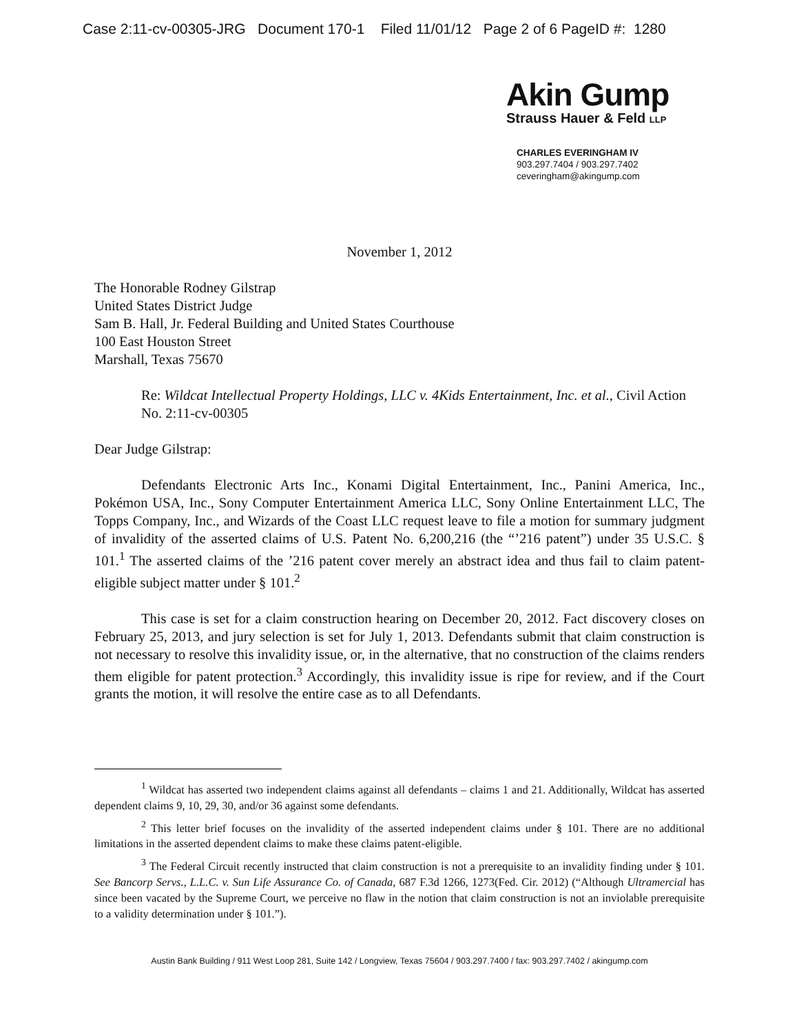Case 2:11-cv-00305-JRG Document 170-1 Filed 11/01/12 Page 2 of 6 PageID #: 1280
Akin Gump
Strauss Hauer & Feld LLP
CHARLES EVERINGHAM IV
903.297.7404 / 903.297.7402
ceveringham@akingump.com
November 1, 2012
The Honorable Rodney Gilstrap
United States District Judge
Sam B. Hall, Jr. Federal Building and United States Courthouse
100 East Houston Street
Marshall, Texas 75670
Re: Wildcat Intellectual Property Holdings, LLC v. 4Kids Entertainment, Inc. et al., Civil Action No. 2:11-cv-00305
Dear Judge Gilstrap:
Defendants Electronic Arts Inc., Konami Digital Entertainment, Inc., Panini America, Inc., Pokémon USA, Inc., Sony Computer Entertainment America LLC, Sony Online Entertainment LLC, The Topps Company, Inc., and Wizards of the Coast LLC request leave to file a motion for summary judgment of invalidity of the asserted claims of U.S. Patent No. 6,200,216 (the “’216 patent”) under 35 U.S.C. § 101.<sup>1</sup> The asserted claims of the ’216 patent cover merely an abstract idea and thus fail to claim patent-eligible subject matter under § 101.<sup>2</sup>
This case is set for a claim construction hearing on December 20, 2012. Fact discovery closes on February 25, 2013, and jury selection is set for July 1, 2013. Defendants submit that claim construction is not necessary to resolve this invalidity issue, or, in the alternative, that no construction of the claims renders them eligible for patent protection.<sup>3</sup> Accordingly, this invalidity issue is ripe for review, and if the Court grants the motion, it will resolve the entire case as to all Defendants.
<sup>1</sup> Wildcat has asserted two independent claims against all defendants – claims 1 and 21. Additionally, Wildcat has asserted dependent claims 9, 10, 29, 30, and/or 36 against some defendants.
<sup>2</sup> This letter brief focuses on the invalidity of the asserted independent claims under § 101. There are no additional limitations in the asserted dependent claims to make these claims patent-eligible.
<sup>3</sup> The Federal Circuit recently instructed that claim construction is not a prerequisite to an invalidity finding under § 101. See Bancorp Servs., L.L.C. v. Sun Life Assurance Co. of Canada, 687 F.3d 1266, 1273(Fed. Cir. 2012) (“Although Ultramercial has since been vacated by the Supreme Court, we perceive no flaw in the notion that claim construction is not an inviolable prerequisite to a validity determination under § 101.”).
Austin Bank Building / 911 West Loop 281, Suite 142 / Longview, Texas 75604 / 903.297.7400 / fax: 903.297.7402 / akingump.com